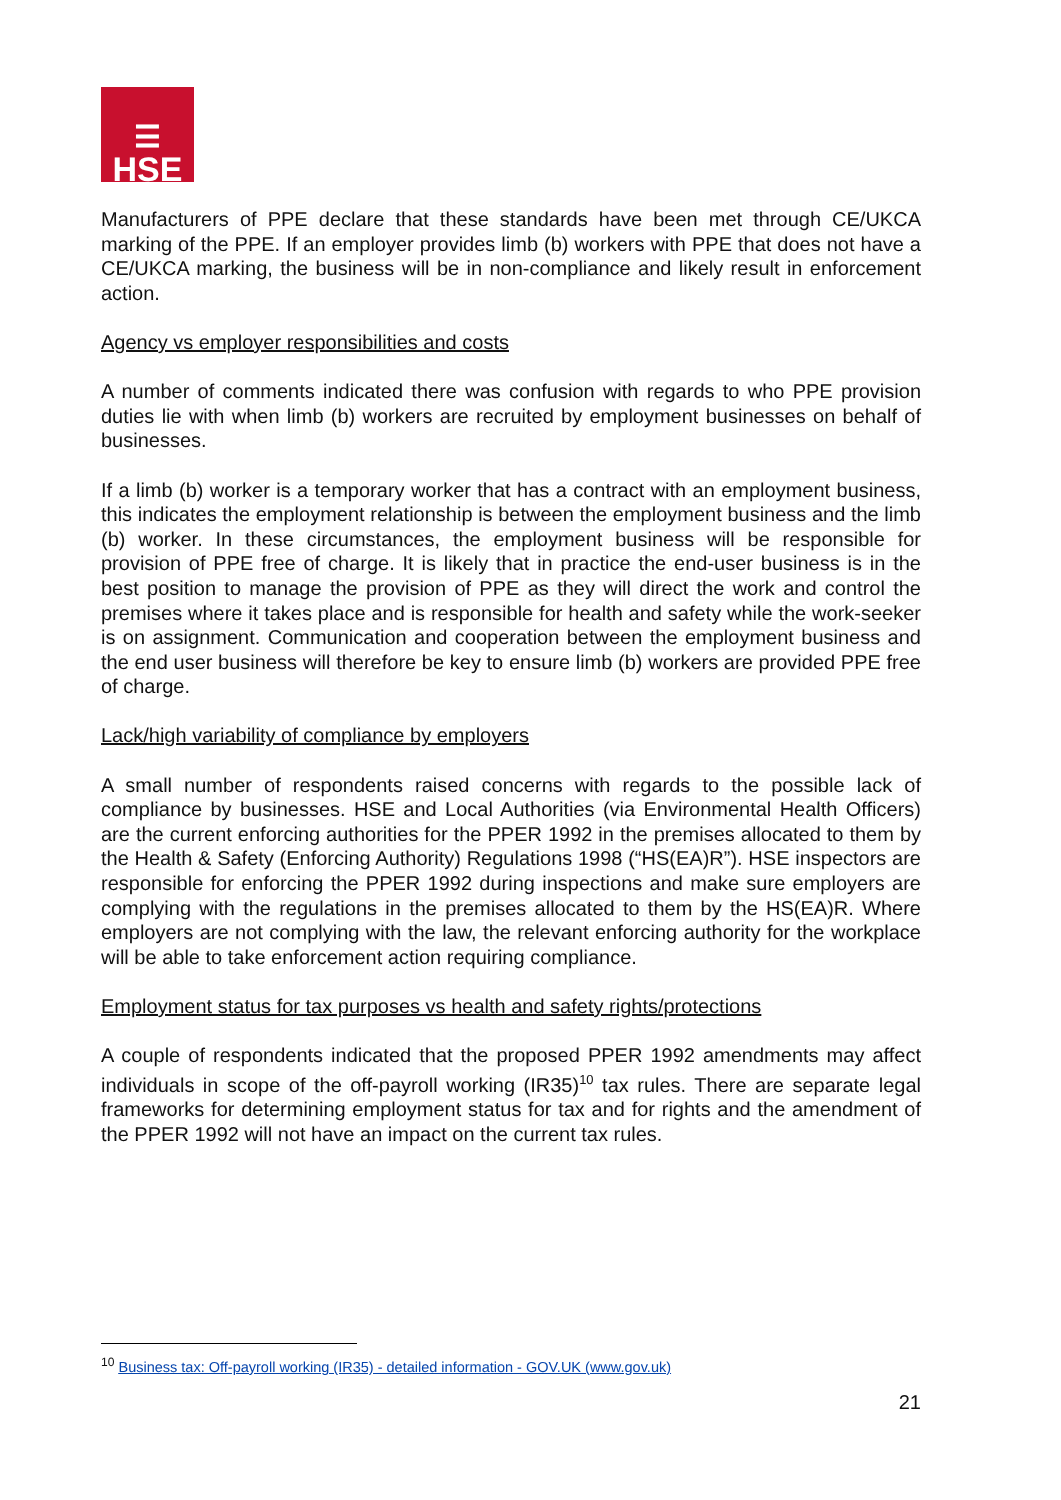☰
HSE
Manufacturers of PPE declare that these standards have been met through CE/UKCA marking of the PPE. If an employer provides limb (b) workers with PPE that does not have a CE/UKCA marking, the business will be in non-compliance and likely result in enforcement action.
Agency vs employer responsibilities and costs
A number of comments indicated there was confusion with regards to who PPE provision duties lie with when limb (b) workers are recruited by employment businesses on behalf of businesses.
If a limb (b) worker is a temporary worker that has a contract with an employment business, this indicates the employment relationship is between the employment business and the limb (b) worker. In these circumstances, the employment business will be responsible for provision of PPE free of charge. It is likely that in practice the end-user business is in the best position to manage the provision of PPE as they will direct the work and control the premises where it takes place and is responsible for health and safety while the work-seeker is on assignment. Communication and cooperation between the employment business and the end user business will therefore be key to ensure limb (b) workers are provided PPE free of charge.
Lack/high variability of compliance by employers
A small number of respondents raised concerns with regards to the possible lack of compliance by businesses. HSE and Local Authorities (via Environmental Health Officers) are the current enforcing authorities for the PPER 1992 in the premises allocated to them by the Health & Safety (Enforcing Authority) Regulations 1998 (“HS(EA)R”). HSE inspectors are responsible for enforcing the PPER 1992 during inspections and make sure employers are complying with the regulations in the premises allocated to them by the HS(EA)R. Where employers are not complying with the law, the relevant enforcing authority for the workplace will be able to take enforcement action requiring compliance.
Employment status for tax purposes vs health and safety rights/protections
A couple of respondents indicated that the proposed PPER 1992 amendments may affect individuals in scope of the off-payroll working (IR35)<sup>10</sup> tax rules. There are separate legal frameworks for determining employment status for tax and for rights and the amendment of the PPER 1992 will not have an impact on the current tax rules.
<sup>10</sup> Business tax: Off-payroll working (IR35) - detailed information - GOV.UK (www.gov.uk)
21